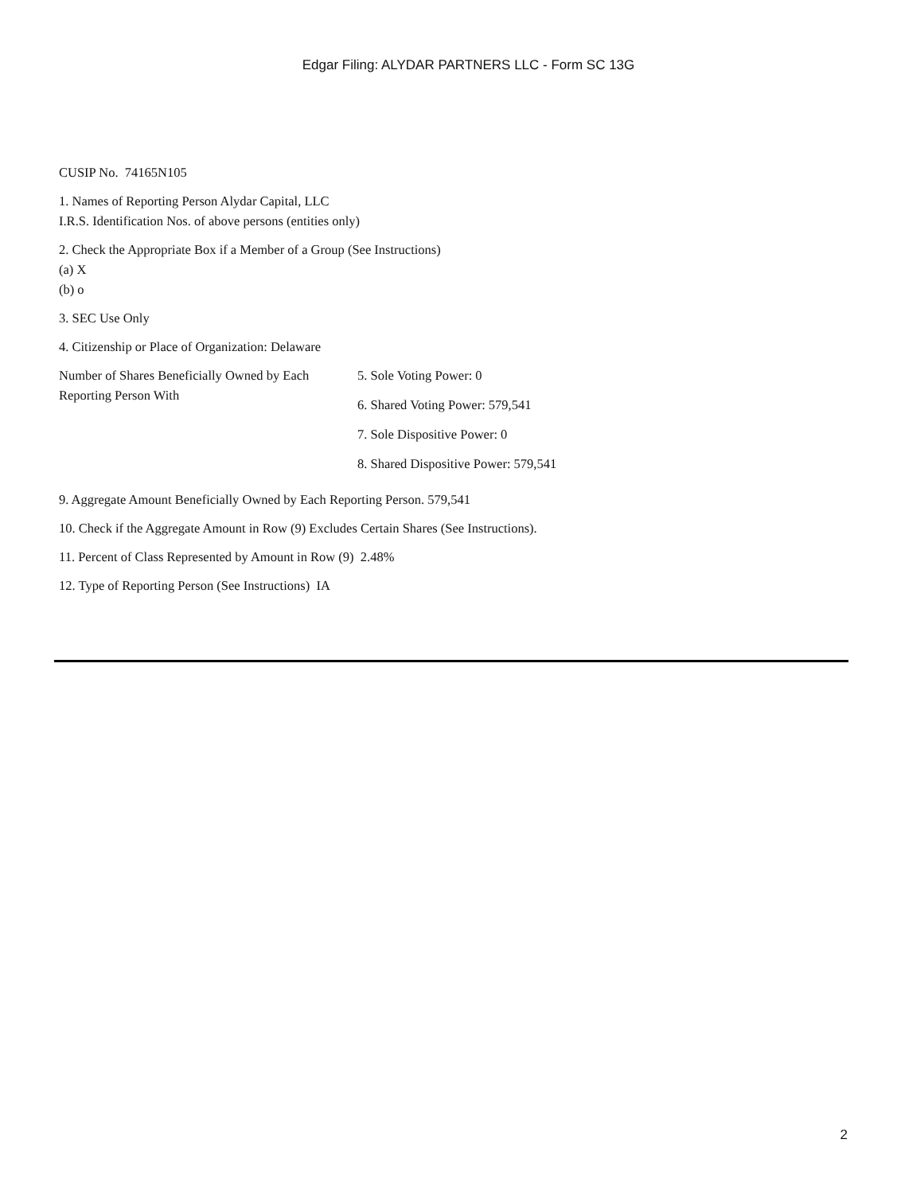Edgar Filing: ALYDAR PARTNERS LLC - Form SC 13G
CUSIP No. 74165N105
1. Names of Reporting Person Alydar Capital, LLC
I.R.S. Identification Nos. of above persons (entities only)
2. Check the Appropriate Box if a Member of a Group (See Instructions)
(a) X
(b) o
3. SEC Use Only
4. Citizenship or Place of Organization: Delaware
| Number of Shares Beneficially Owned by Each Reporting Person With | 5. Sole Voting Power: 0 |
| | 6. Shared Voting Power: 579,541 |
| | 7. Sole Dispositive Power: 0 |
| | 8. Shared Dispositive Power: 579,541 |
9. Aggregate Amount Beneficially Owned by Each Reporting Person. 579,541
10. Check if the Aggregate Amount in Row (9) Excludes Certain Shares (See Instructions).
11. Percent of Class Represented by Amount in Row (9) 2.48%
12. Type of Reporting Person (See Instructions) IA
2